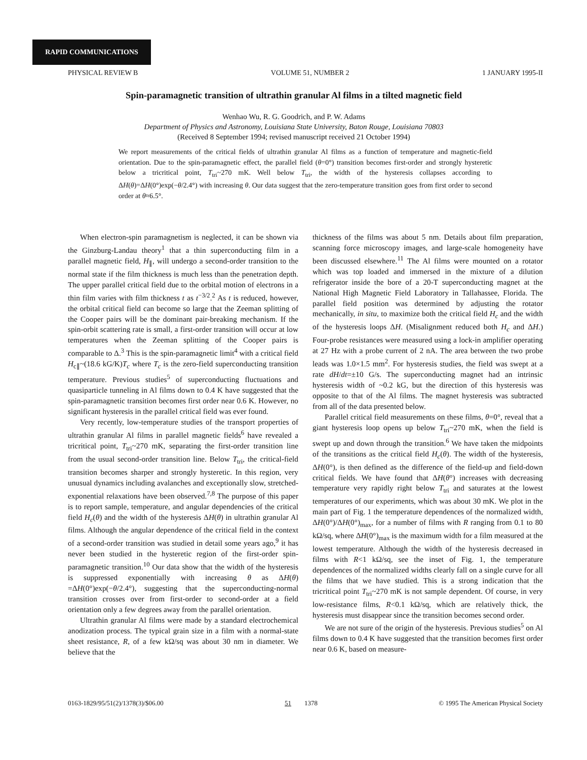RAPID COMMUNICATIONS
PHYSICAL REVIEW B VOLUME 51, NUMBER 2 1 JANUARY 1995-II
Spin-paramagnetic transition of ultrathin granular Al films in a tilted magnetic field
Wenhao Wu, R. G. Goodrich, and P. W. Adams
Department of Physics and Astronomy, Louisiana State University, Baton Rouge, Louisiana 70803
(Received 8 September 1994; revised manuscript received 21 October 1994)
We report measurements of the critical fields of ultrathin granular Al films as a function of temperature and magnetic-field orientation. Due to the spin-paramagnetic effect, the parallel field (θ=0°) transition becomes first-order and strongly hysteretic below a tricritical point, T<sub>tri</sub>~270 mK. Well below T<sub>tri</sub>, the width of the hysteresis collapses according to ΔH(θ)=ΔH(0°)exp(−θ/2.4°) with increasing θ. Our data suggest that the zero-temperature transition goes from first order to second order at θ≈6.5°.
When electron-spin paramagnetism is neglected, it can be shown via the Ginzburg-Landau theory<sup>1</sup> that a thin superconducting film in a parallel magnetic field, H<sub>∥</sub>, will undergo a second-order transition to the normal state if the film thickness is much less than the penetration depth. The upper parallel critical field due to the orbital motion of electrons in a thin film varies with film thickness t as t<sup>−3/2</sup>.<sup>2</sup> As t is reduced, however, the orbital critical field can become so large that the Zeeman splitting of the Cooper pairs will be the dominant pair-breaking mechanism. If the spin-orbit scattering rate is small, a first-order transition will occur at low temperatures when the Zeeman splitting of the Cooper pairs is comparable to Δ.<sup>3</sup> This is the spin-paramagnetic limit<sup>4</sup> with a critical field H<sub>c∥</sub>~(18.6 kG/K)T<sub>c</sub> where T<sub>c</sub> is the zero-field superconducting transition temperature. Previous studies<sup>5</sup> of superconducting fluctuations and quasiparticle tunneling in Al films down to 0.4 K have suggested that the spin-paramagnetic transition becomes first order near 0.6 K. However, no significant hysteresis in the parallel critical field was ever found.
Very recently, low-temperature studies of the transport properties of ultrathin granular Al films in parallel magnetic fields<sup>6</sup> have revealed a tricritical point, T<sub>tri</sub>~270 mK, separating the first-order transition line from the usual second-order transition line. Below T<sub>tri</sub>, the critical-field transition becomes sharper and strongly hysteretic. In this region, very unusual dynamics including avalanches and exceptionally slow, stretched-exponential relaxations have been observed.<sup>7,8</sup> The purpose of this paper is to report sample, temperature, and angular dependencies of the critical field H<sub>c</sub>(θ) and the width of the hysteresis ΔH(θ) in ultrathin granular Al films. Although the angular dependence of the critical field in the context of a second-order transition was studied in detail some years ago,<sup>9</sup> it has never been studied in the hysteretic region of the first-order spin-paramagnetic transition.<sup>10</sup> Our data show that the width of the hysteresis is suppressed exponentially with increasing θ as ΔH(θ) =ΔH(0°)exp(−θ/2.4°), suggesting that the superconducting-normal transition crosses over from first-order to second-order at a field orientation only a few degrees away from the parallel orientation.
Ultrathin granular Al films were made by a standard electrochemical anodization process. The typical grain size in a film with a normal-state sheet resistance, R, of a few kΩ/sq was about 30 nm in diameter. We believe that the
thickness of the films was about 5 nm. Details about film preparation, scanning force microscopy images, and large-scale homogeneity have been discussed elsewhere.<sup>11</sup> The Al films were mounted on a rotator which was top loaded and immersed in the mixture of a dilution refrigerator inside the bore of a 20-T superconducting magnet at the National High Magnetic Field Laboratory in Tallahassee, Florida. The parallel field position was determined by adjusting the rotator mechanically, in situ, to maximize both the critical field H<sub>c</sub> and the width of the hysteresis loops ΔH. (Misalignment reduced both H<sub>c</sub> and ΔH.) Four-probe resistances were measured using a lock-in amplifier operating at 27 Hz with a probe current of 2 nA. The area between the two probe leads was 1.0×1.5 mm<sup>2</sup>. For hysteresis studies, the field was swept at a rate dH/dt=±10 G/s. The superconducting magnet had an intrinsic hysteresis width of ~0.2 kG, but the direction of this hysteresis was opposite to that of the Al films. The magnet hysteresis was subtracted from all of the data presented below.
Parallel critical field measurements on these films, θ=0°, reveal that a giant hysteresis loop opens up below T<sub>tri</sub>~270 mK, when the field is swept up and down through the transition.<sup>6</sup> We have taken the midpoints of the transitions as the critical field H<sub>c</sub>(θ). The width of the hysteresis, ΔH(0°), is then defined as the difference of the field-up and field-down critical fields. We have found that ΔH(θ°) increases with decreasing temperature very rapidly right below T<sub>tri</sub> and saturates at the lowest temperatures of our experiments, which was about 30 mK. We plot in the main part of Fig. 1 the temperature dependences of the normalized width, ΔH(0°)/ΔH(0°)<sub>max</sub>, for a number of films with R ranging from 0.1 to 80 kΩ/sq, where ΔH(0°)<sub>max</sub> is the maximum width for a film measured at the lowest temperature. Although the width of the hysteresis decreased in films with R<1 kΩ/sq, see the inset of Fig. 1, the temperature dependences of the normalized widths clearly fall on a single curve for all the films that we have studied. This is a strong indication that the tricritical point T<sub>tri</sub>~270 mK is not sample dependent. Of course, in very low-resistance films, R<0.1 kΩ/sq, which are relatively thick, the hysteresis must disappear since the transition becomes second order.
We are not sure of the origin of the hysteresis. Previous studies<sup>5</sup> on Al films down to 0.4 K have suggested that the transition becomes first order near 0.6 K, based on measure-
0163-1829/95/51(2)/1378(3)/$06.00 51 1378 © 1995 The American Physical Society